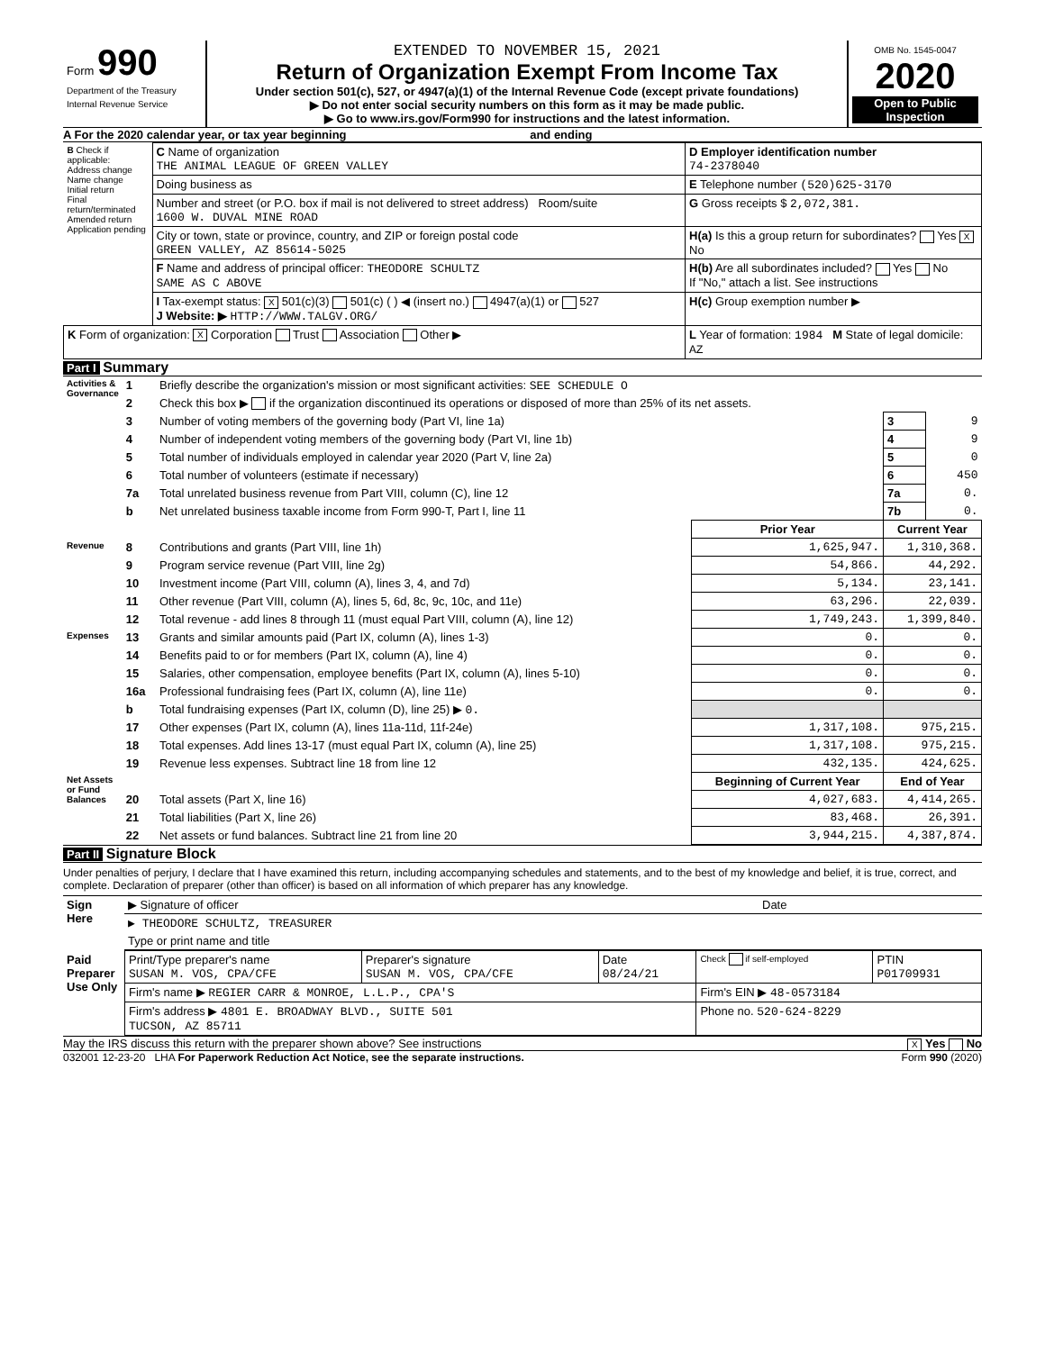| Form 990 Department of the Treasury Internal Revenue Service | EXTENDED TO NOVEMBER 15, 2021 Return of Organization Exempt From Income Tax Under section 501(c), 527, or 4947(a)(1) of the Internal Revenue Code (except private foundations) ▶ Do not enter social security numbers on this form as it may be made public. ▶ Go to www.irs.gov/Form990 for instructions and the latest information. | OMB No. 1545-0047 2020 Open to Public Inspection |
A For the 2020 calendar year, or tax year beginning and ending
| B Check if applicable: Address change Name change Initial return Final return/terminated Amended return Application pending | C Name of organization THE ANIMAL LEAGUE OF GREEN VALLEY | D Employer identification number 74-2378040 |
| | Doing business as | E Telephone number (520)625-3170 |
| | Number and street (or P.O. box if mail is not delivered to street address) Room/suite 1600 W. DUVAL MINE ROAD | G Gross receipts $ 2,072,381. |
| | City or town, state or province, country, and ZIP or foreign postal code GREEN VALLEY, AZ 85614-5025 | H(a) Is this a group return for subordinates? Yes X No |
| | F Name and address of principal officer: THEODORE SCHULTZ SAME AS C ABOVE | H(b) Are all subordinates included? Yes No If "No," attach a list. See instructions |
| | I Tax-exempt status: X 501(c)(3) 501(c) ( ) ◀ (insert no.) 4947(a)(1) or 527 J Website: ▶ HTTP://WWW.TALGV.ORG/ | H(c) Group exemption number ▶ |
| K Form of organization: X Corporation Trust Association Other ▶ | | L Year of formation: 1984 M State of legal domicile: AZ |
Part I Summary
| Activities & Governance | 1 | Briefly describe the organization's mission or most significant activities: SEE SCHEDULE O | | | |
| | 2 | Check this box ▶ if the organization discontinued its operations or disposed of more than 25% of its net assets. | | | |
| | 3 | Number of voting members of the governing body (Part VI, line 1a) | | 3 | 9 |
| | 4 | Number of independent voting members of the governing body (Part VI, line 1b) | | 4 | 9 |
| | 5 | Total number of individuals employed in calendar year 2020 (Part V, line 2a) | | 5 | 0 |
| | 6 | Total number of volunteers (estimate if necessary) | | 6 | 450 |
| | 7a | Total unrelated business revenue from Part VIII, column (C), line 12 | | 7a | 0. |
| | b | Net unrelated business taxable income from Form 990-T, Part I, line 11 | | 7b | 0. |
| | | | Prior Year | Current Year | |
| Revenue | 8 | Contributions and grants (Part VIII, line 1h) | 1,625,947. | 1,310,368. | |
| | 9 | Program service revenue (Part VIII, line 2g) | 54,866. | 44,292. | |
| | 10 | Investment income (Part VIII, column (A), lines 3, 4, and 7d) | 5,134. | 23,141. | |
| | 11 | Other revenue (Part VIII, column (A), lines 5, 6d, 8c, 9c, 10c, and 11e) | 63,296. | 22,039. | |
| | 12 | Total revenue - add lines 8 through 11 (must equal Part VIII, column (A), line 12) | 1,749,243. | 1,399,840. | |
| Expenses | 13 | Grants and similar amounts paid (Part IX, column (A), lines 1-3) | 0. | 0. | |
| | 14 | Benefits paid to or for members (Part IX, column (A), line 4) | 0. | 0. | |
| | 15 | Salaries, other compensation, employee benefits (Part IX, column (A), lines 5-10) | 0. | 0. | |
| | 16a | Professional fundraising fees (Part IX, column (A), line 11e) | 0. | 0. | |
| | b | Total fundraising expenses (Part IX, column (D), line 25) ▶ 0. | | | |
| | 17 | Other expenses (Part IX, column (A), lines 11a-11d, 11f-24e) | 1,317,108. | 975,215. | |
| | 18 | Total expenses. Add lines 13-17 (must equal Part IX, column (A), line 25) | 1,317,108. | 975,215. | |
| | 19 | Revenue less expenses. Subtract line 18 from line 12 | 432,135. | 424,625. | |
| Net Assets or Fund Balances | | | Beginning of Current Year | End of Year | |
| | 20 | Total assets (Part X, line 16) | 4,027,683. | 4,414,265. | |
| | 21 | Total liabilities (Part X, line 26) | 83,468. | 26,391. | |
| | 22 | Net assets or fund balances. Subtract line 21 from line 20 | 3,944,215. | 4,387,874. | |
Part II Signature Block
Under penalties of perjury, I declare that I have examined this return, including accompanying schedules and statements, and to the best of my knowledge and belief, it is true, correct, and complete. Declaration of preparer (other than officer) is based on all information of which preparer has any knowledge.
| Sign Here | ▶ Signature of officer | Date |
| | ▶ THEODORE SCHULTZ, TREASURER | |
| | Type or print name and title | |
| Paid Preparer Use Only | Print/Type preparer's name SUSAN M. VOS, CPA/CFE | Preparer's signature SUSAN M. VOS, CPA/CFE | Date 08/24/21 | Check if self-employed | PTIN P01709931 |
| | Firm's name ▶ REGIER CARR & MONROE, L.L.P., CPA'S | | | Firm's EIN ▶ 48-0573184 | |
| | Firm's address ▶ 4801 E. BROADWAY BLVD., SUITE 501 TUCSON, AZ 85711 | | | Phone no. 520-624-8229 | |
May the IRS discuss this return with the preparer shown above? See instructions X Yes No
032001 12-23-20 LHA For Paperwork Reduction Act Notice, see the separate instructions. Form 990 (2020)